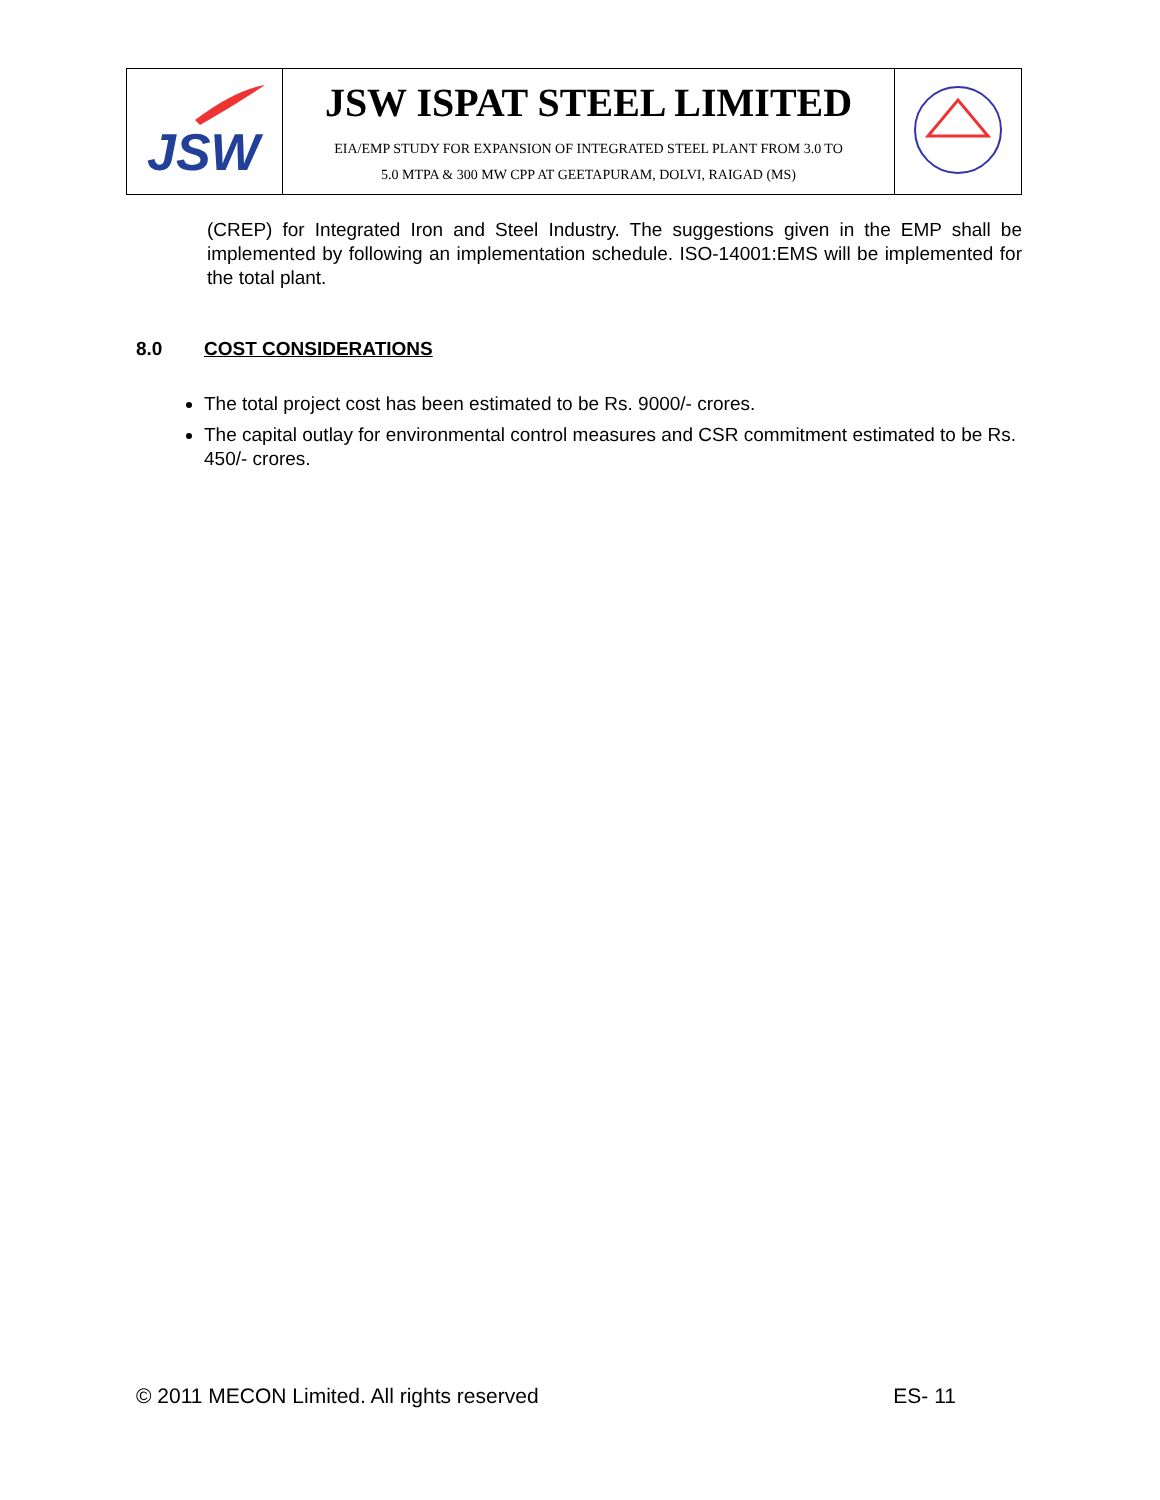| JSW | JSW ISPAT STEEL LIMITED EIA/EMP STUDY FOR EXPANSION OF INTEGRATED STEEL PLANT FROM 3.0 TO 5.0 MTPA & 300 MW CPP AT GEETAPURAM, DOLVI, RAIGAD (MS) | |
(CREP) for Integrated Iron and Steel Industry. The suggestions given in the EMP shall be implemented by following an implementation schedule. ISO-14001:EMS will be implemented for the total plant.
8.0 COST CONSIDERATIONS
The total project cost has been estimated to be Rs. 9000/- crores.
The capital outlay for environmental control measures and CSR commitment estimated to be Rs. 450/- crores.
© 2011 MECON Limited. All rights reserved ES- 11